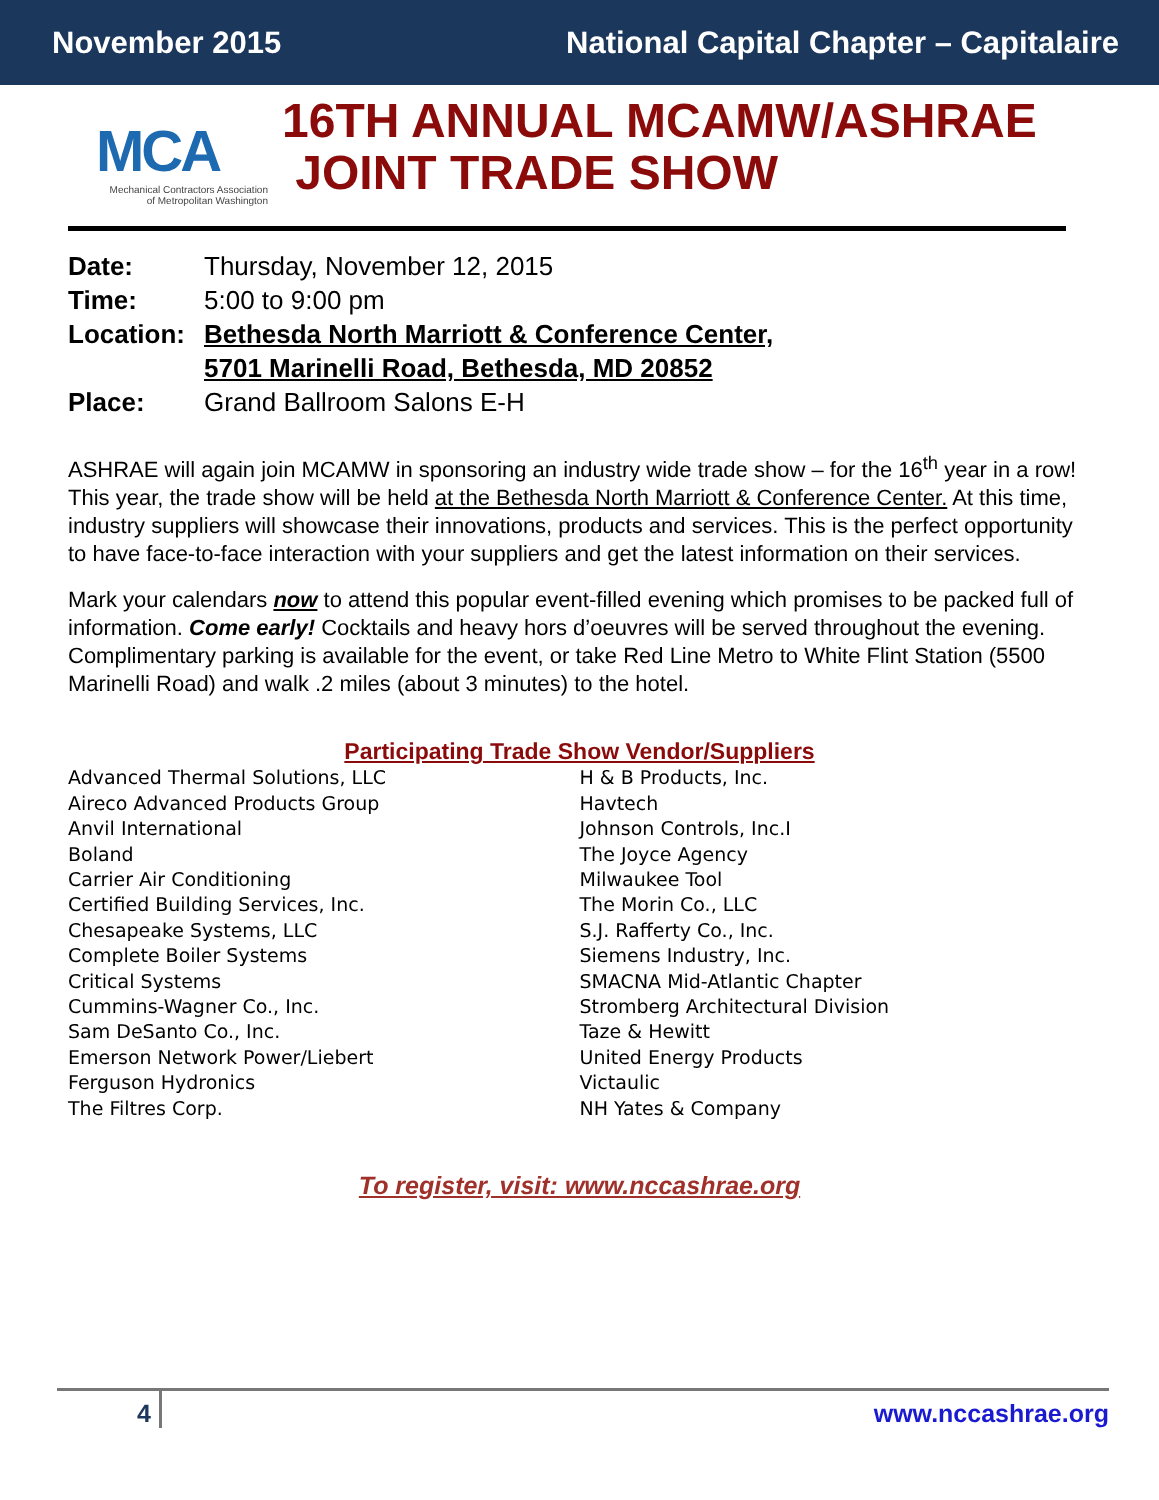November 2015 National Capital Chapter – Capitalaire
MCA
Mechanical Contractors Association
of Metropolitan Washington
16TH ANNUAL MCAMW/ASHRAE
JOINT TRADE SHOW
Date: Thursday, November 12, 2015
Time: 5:00 to 9:00 pm
Location: Bethesda North Marriott & Conference Center,
5701 Marinelli Road, Bethesda, MD 20852
Place: Grand Ballroom Salons E-H
ASHRAE will again join MCAMW in sponsoring an industry wide trade show – for the 16<sup>th</sup> year in a row! This year, the trade show will be held at the Bethesda North Marriott & Conference Center. At this time, industry suppliers will showcase their innovations, products and services. This is the perfect opportunity to have face-to-face interaction with your suppliers and get the latest information on their services.
Mark your calendars now to attend this popular event-filled evening which promises to be packed full of information. Come early! Cocktails and heavy hors d’oeuvres will be served throughout the evening. Complimentary parking is available for the event, or take Red Line Metro to White Flint Station (5500 Marinelli Road) and walk .2 miles (about 3 minutes) to the hotel.
Participating Trade Show Vendor/Suppliers
Advanced Thermal Solutions, LLC
Aireco Advanced Products Group
Anvil International
Boland
Carrier Air Conditioning
Certified Building Services, Inc.
Chesapeake Systems, LLC
Complete Boiler Systems
Critical Systems
Cummins-Wagner Co., Inc.
Sam DeSanto Co., Inc.
Emerson Network Power/Liebert
Ferguson Hydronics
The Filtres Corp.
H & B Products, Inc.
Havtech
Johnson Controls, Inc.I
The Joyce Agency
Milwaukee Tool
The Morin Co., LLC
S.J. Rafferty Co., Inc.
Siemens Industry, Inc.
SMACNA Mid-Atlantic Chapter
Stromberg Architectural Division
Taze & Hewitt
United Energy Products
Victaulic
NH Yates & Company
To register, visit: www.nccashrae.org
4 www.nccashrae.org